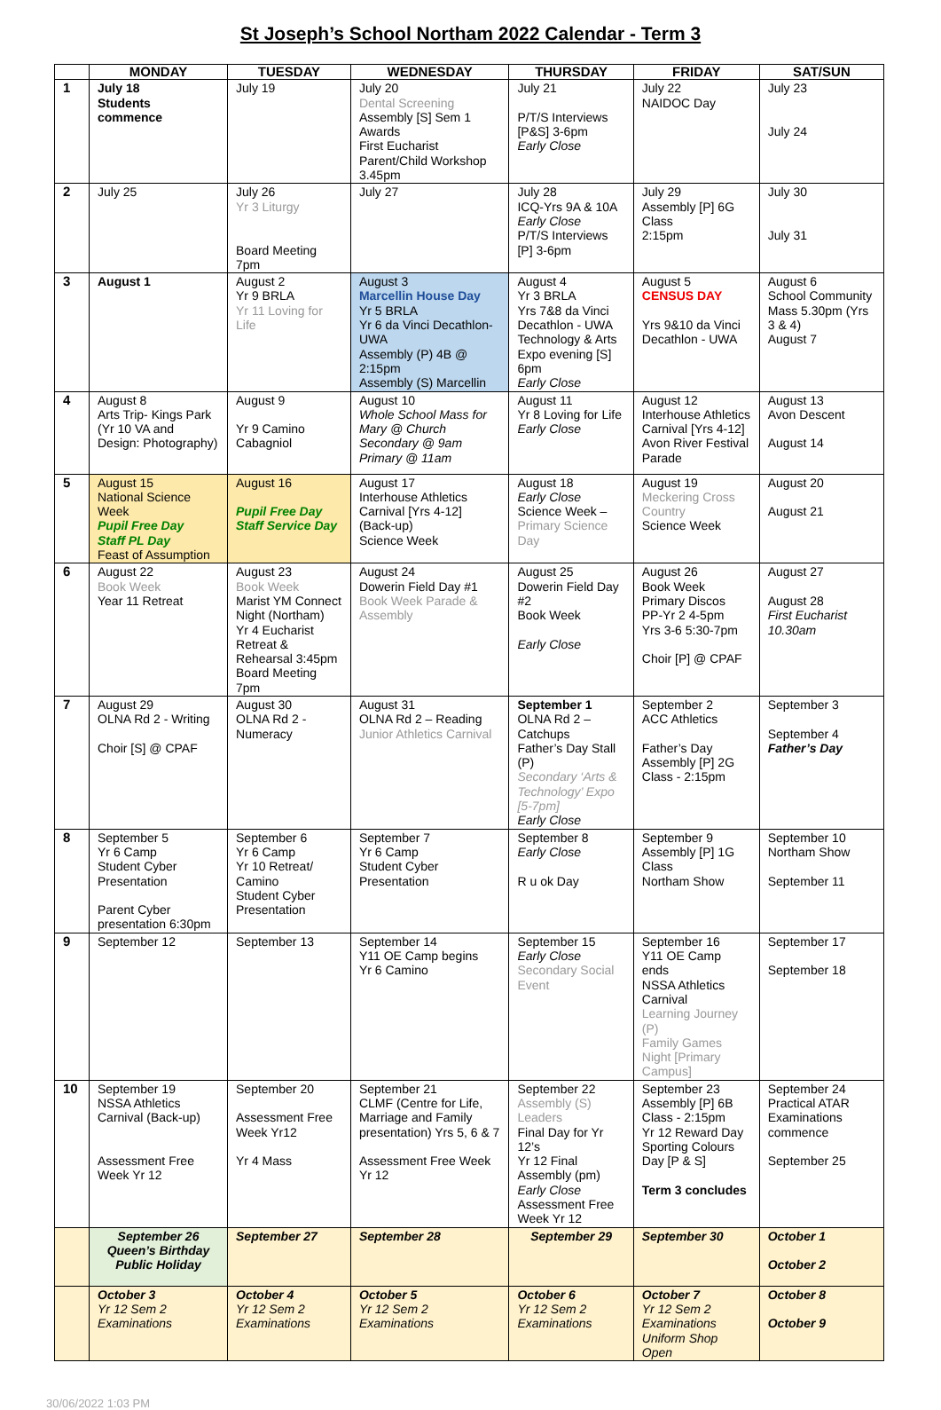St Joseph’s School Northam 2022 Calendar - Term 3
| | MONDAY | TUESDAY | WEDNESDAY | THURSDAY | FRIDAY | SAT/SUN |
| --- | --- | --- | --- | --- | --- | --- |
| 1 | July 18 Students commence | July 19 | July 20 Dental Screening Assembly [S] Sem 1 Awards First Eucharist Parent/Child Workshop 3.45pm | July 21 P/T/S Interviews [P&S] 3-6pm Early Close | July 22 NAIDOC Day | July 23 July 24 |
| 2 | July 25 | July 26 Yr 3 Liturgy Board Meeting 7pm | July 27 | July 28 ICQ-Yrs 9A & 10A Early Close P/T/S Interviews [P] 3-6pm | July 29 Assembly [P] 6G Class 2:15pm | July 30 July 31 |
| 3 | August 1 | August 2 Yr 9 BRLA Yr 11 Loving for Life | August 3 Marcellin House Day Yr 5 BRLA Yr 6 da Vinci Decathlon-UWA Assembly (P) 4B @ 2:15pm Assembly (S) Marcellin | August 4 Yr 3 BRLA Yrs 7&8 da Vinci Decathlon - UWA Technology & Arts Expo evening [S] 6pm Early Close | August 5 CENSUS DAY Yrs 9&10 da Vinci Decathlon - UWA | August 6 School Community Mass 5.30pm (Yrs 3 & 4) August 7 |
| 4 | August 8 Arts Trip- Kings Park (Yr 10 VA and Design: Photography) | August 9 Yr 9 Camino Cabagniol | August 10 Whole School Mass for Mary @ Church Secondary @ 9am Primary @ 11am | August 11 Yr 8 Loving for Life Early Close | August 12 Interhouse Athletics Carnival [Yrs 4-12] Avon River Festival Parade | August 13 Avon Descent August 14 |
| 5 | August 15 National Science Week Pupil Free Day Staff PL Day Feast of Assumption | August 16 Pupil Free Day Staff Service Day | August 17 Interhouse Athletics Carnival [Yrs 4-12] (Back-up) Science Week | August 18 Early Close Science Week – Primary Science Day | August 19 Meckering Cross Country Science Week | August 20 August 21 |
| 6 | August 22 Book Week Year 11 Retreat | August 23 Book Week Marist YM Connect Night (Northam) Yr 4 Eucharist Retreat & Rehearsal 3:45pm Board Meeting 7pm | August 24 Dowerin Field Day #1 Book Week Parade & Assembly | August 25 Dowerin Field Day #2 Book Week Early Close | August 26 Book Week Primary Discos PP-Yr 2 4-5pm Yrs 3-6 5:30-7pm Choir [P] @ CPAF | August 27 August 28 First Eucharist 10.30am |
| 7 | August 29 OLNA Rd 2 - Writing Choir [S] @ CPAF | August 30 OLNA Rd 2 - Numeracy | August 31 OLNA Rd 2 – Reading Junior Athletics Carnival | September 1 OLNA Rd 2 – Catchups Father’s Day Stall (P) Secondary ‘Arts & Technology’ Expo [5-7pm] Early Close | September 2 ACC Athletics Father’s Day Assembly [P] 2G Class - 2:15pm | September 3 September 4 Father’s Day |
| 8 | September 5 Yr 6 Camp Student Cyber Presentation Parent Cyber presentation 6:30pm | September 6 Yr 6 Camp Yr 10 Retreat/ Camino Student Cyber Presentation | September 7 Yr 6 Camp Student Cyber Presentation | September 8 Early Close R u ok Day | September 9 Assembly [P] 1G Class Northam Show | September 10 Northam Show September 11 |
| 9 | September 12 | September 13 | September 14 Y11 OE Camp begins Yr 6 Camino | September 15 Early Close Secondary Social Event | September 16 Y11 OE Camp ends NSSA Athletics Carnival Learning Journey (P) Family Games Night [Primary Campus] | September 17 September 18 |
| 10 | September 19 NSSA Athletics Carnival (Back-up) Assessment Free Week Yr 12 | September 20 Assessment Free Week Yr12 Yr 4 Mass | September 21 CLMF (Centre for Life, Marriage and Family presentation) Yrs 5, 6 & 7 Assessment Free Week Yr 12 | September 22 Assembly (S) Leaders Final Day for Yr 12’s Yr 12 Final Assembly (pm) Early Close Assessment Free Week Yr 12 | September 23 Assembly [P] 6B Class - 2:15pm Yr 12 Reward Day Sporting Colours Day [P & S] Term 3 concludes | September 24 Practical ATAR Examinations commence September 25 |
| | September 26 Queen’s Birthday Public Holiday | September 27 | September 28 | September 29 | September 30 | October 1 October 2 |
| | October 3 Yr 12 Sem 2 Examinations | October 4 Yr 12 Sem 2 Examinations | October 5 Yr 12 Sem 2 Examinations | October 6 Yr 12 Sem 2 Examinations | October 7 Yr 12 Sem 2 Examinations Uniform Shop Open | October 8 October 9 |
30/06/2022 1:03 PM